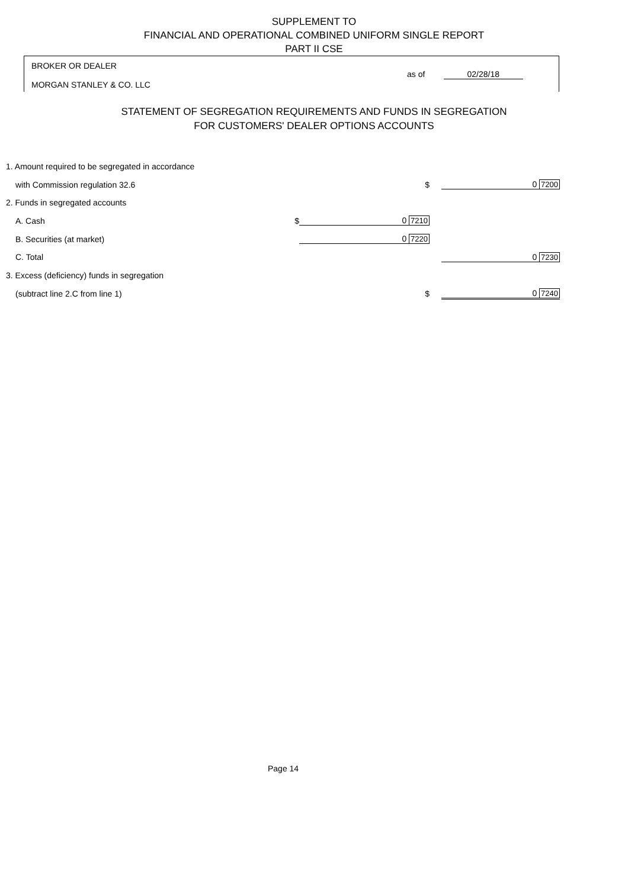SUPPLEMENT TO
FINANCIAL AND OPERATIONAL COMBINED UNIFORM SINGLE REPORT
PART II CSE
BROKER OR DEALER
MORGAN STANLEY & CO. LLC
as of 02/28/18
STATEMENT OF SEGREGATION REQUIREMENTS AND FUNDS IN SEGREGATION
FOR CUSTOMERS' DEALER OPTIONS ACCOUNTS
| 1. Amount required to be segregated in accordance | | | |
| with Commission regulation 32.6 | $ | | 0 7200 |
| 2. Funds in segregated accounts | | | |
| A. Cash $ | 0 7210 | | |
| B. Securities (at market) | 0 7220 | | |
| C. Total | | | 0 7230 |
| 3. Excess (deficiency) funds in segregation | | | |
| (subtract line 2.C from line 1) | $ | | 0 7240 |
Page 14